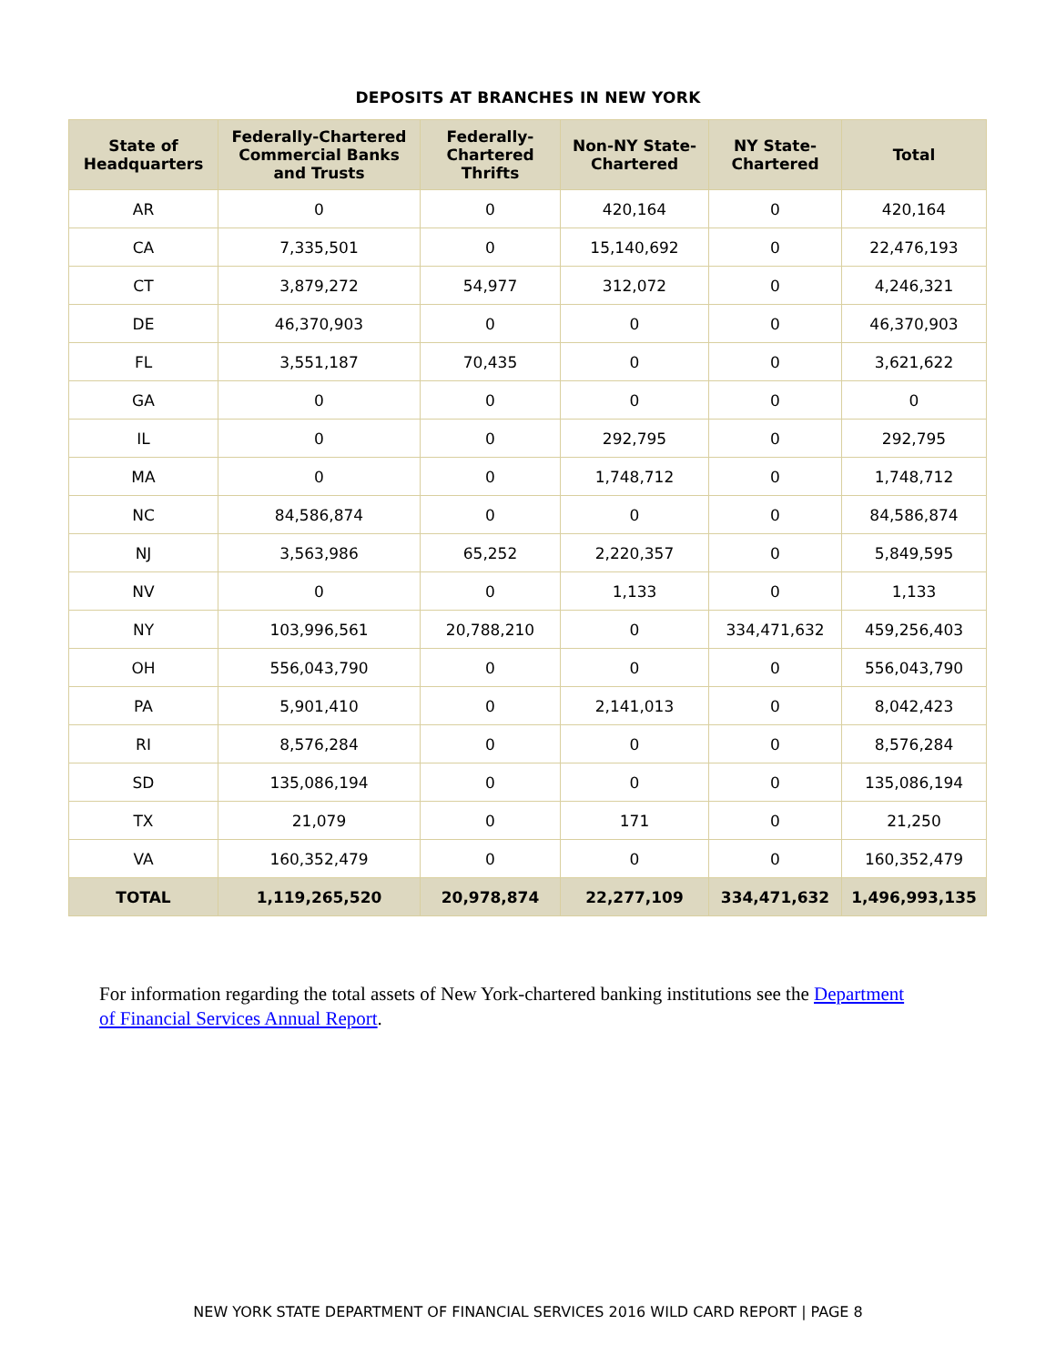DEPOSITS AT BRANCHES IN NEW YORK
| State of Headquarters | Federally-Chartered Commercial Banks and Trusts | Federally-Chartered Thrifts | Non-NY State-Chartered | NY State-Chartered | Total |
| --- | --- | --- | --- | --- | --- |
| AR | 0 | 0 | 420,164 | 0 | 420,164 |
| CA | 7,335,501 | 0 | 15,140,692 | 0 | 22,476,193 |
| CT | 3,879,272 | 54,977 | 312,072 | 0 | 4,246,321 |
| DE | 46,370,903 | 0 | 0 | 0 | 46,370,903 |
| FL | 3,551,187 | 70,435 | 0 | 0 | 3,621,622 |
| GA | 0 | 0 | 0 | 0 | 0 |
| IL | 0 | 0 | 292,795 | 0 | 292,795 |
| MA | 0 | 0 | 1,748,712 | 0 | 1,748,712 |
| NC | 84,586,874 | 0 | 0 | 0 | 84,586,874 |
| NJ | 3,563,986 | 65,252 | 2,220,357 | 0 | 5,849,595 |
| NV | 0 | 0 | 1,133 | 0 | 1,133 |
| NY | 103,996,561 | 20,788,210 | 0 | 334,471,632 | 459,256,403 |
| OH | 556,043,790 | 0 | 0 | 0 | 556,043,790 |
| PA | 5,901,410 | 0 | 2,141,013 | 0 | 8,042,423 |
| RI | 8,576,284 | 0 | 0 | 0 | 8,576,284 |
| SD | 135,086,194 | 0 | 0 | 0 | 135,086,194 |
| TX | 21,079 | 0 | 171 | 0 | 21,250 |
| VA | 160,352,479 | 0 | 0 | 0 | 160,352,479 |
| TOTAL | 1,119,265,520 | 20,978,874 | 22,277,109 | 334,471,632 | 1,496,993,135 |
For information regarding the total assets of New York-chartered banking institutions see the Department of Financial Services Annual Report.
NEW YORK STATE DEPARTMENT OF FINANCIAL SERVICES 2016 WILD CARD REPORT | PAGE 8